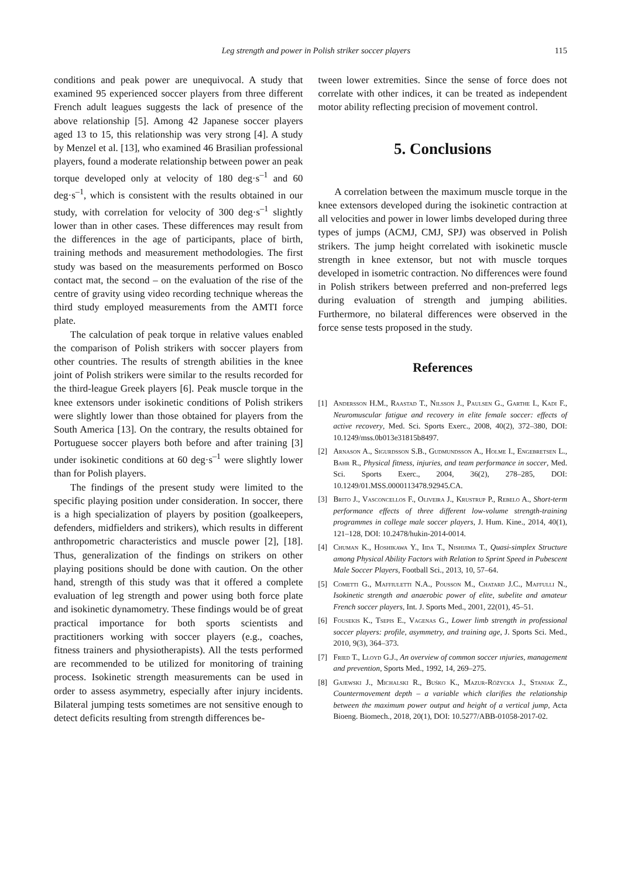Leg strength and power in Polish striker soccer players 115
conditions and peak power are unequivocal. A study that examined 95 experienced soccer players from three different French adult leagues suggests the lack of presence of the above relationship [5]. Among 42 Japanese soccer players aged 13 to 15, this relationship was very strong [4]. A study by Menzel et al. [13], who examined 46 Brasilian professional players, found a moderate relationship between power an peak torque developed only at velocity of 180 deg·s<sup>–1</sup> and 60 deg·s<sup>–1</sup>, which is consistent with the results obtained in our study, with correlation for velocity of 300 deg·s<sup>–1</sup> slightly lower than in other cases. These differences may result from the differences in the age of participants, place of birth, training methods and measurement methodologies. The first study was based on the measurements performed on Bosco contact mat, the second – on the evaluation of the rise of the centre of gravity using video recording technique whereas the third study employed measurements from the AMTI force plate.
The calculation of peak torque in relative values enabled the comparison of Polish strikers with soccer players from other countries. The results of strength abilities in the knee joint of Polish strikers were similar to the results recorded for the third-league Greek players [6]. Peak muscle torque in the knee extensors under isokinetic conditions of Polish strikers were slightly lower than those obtained for players from the South America [13]. On the contrary, the results obtained for Portuguese soccer players both before and after training [3] under isokinetic conditions at 60 deg·s<sup>–1</sup> were slightly lower than for Polish players.
The findings of the present study were limited to the specific playing position under consideration. In soccer, there is a high specialization of players by position (goalkeepers, defenders, midfielders and strikers), which results in different anthropometric characteristics and muscle power [2], [18]. Thus, generalization of the findings on strikers on other playing positions should be done with caution. On the other hand, strength of this study was that it offered a complete evaluation of leg strength and power using both force plate and isokinetic dynamometry. These findings would be of great practical importance for both sports scientists and practitioners working with soccer players (e.g., coaches, fitness trainers and physiotherapists). All the tests performed are recommended to be utilized for monitoring of training process. Isokinetic strength measurements can be used in order to assess asymmetry, especially after injury incidents. Bilateral jumping tests sometimes are not sensitive enough to detect deficits resulting from strength differences be-
tween lower extremities. Since the sense of force does not correlate with other indices, it can be treated as independent motor ability reflecting precision of movement control.
5. Conclusions
A correlation between the maximum muscle torque in the knee extensors developed during the isokinetic contraction at all velocities and power in lower limbs developed during three types of jumps (ACMJ, CMJ, SPJ) was observed in Polish strikers. The jump height correlated with isokinetic muscle strength in knee extensor, but not with muscle torques developed in isometric contraction. No differences were found in Polish strikers between preferred and non-preferred legs during evaluation of strength and jumping abilities. Furthermore, no bilateral differences were observed in the force sense tests proposed in the study.
References
[1] Andersson H.M., Raastad T., Nilsson J., Paulsen G., Garthe I., Kadi F., Neuromuscular fatigue and recovery in elite female soccer: effects of active recovery, Med. Sci. Sports Exerc., 2008, 40(2), 372–380, DOI: 10.1249/mss.0b013e31815b8497.
[2] Arnason A., Sigurdsson S.B., Gudmundsson A., Holme I., Engebretsen L., Bahr R., Physical fitness, injuries, and team performance in soccer, Med. Sci. Sports Exerc., 2004, 36(2), 278–285, DOI: 10.1249/01.MSS.0000113478.92945.CA.
[3] Brito J., Vasconcellos F., Oliveira J., Krustrup P., Rebelo A., Short-term performance effects of three different low-volume strength-training programmes in college male soccer players, J. Hum. Kine., 2014, 40(1), 121–128, DOI: 10.2478/hukin-2014-0014.
[4] Chuman K., Hoshikawa Y., Iida T., Nishijima T., Quasi-simplex Structure among Physical Ability Factors with Relation to Sprint Speed in Pubescent Male Soccer Players, Football Sci., 2013, 10, 57–64.
[5] Cometti G., Maffiuletti N.A., Pousson M., Chatard J.C., Maffulli N., Isokinetic strength and anaerobic power of elite, subelite and amateur French soccer players, Int. J. Sports Med., 2001, 22(01), 45–51.
[6] Fousekis K., Tsepis E., Vagenas G., Lower limb strength in professional soccer players: profile, asymmetry, and training age, J. Sports Sci. Med., 2010, 9(3), 364–373.
[7] Fried T., Lloyd G.J., An overview of common soccer ınjuries, management and prevention, Sports Med., 1992, 14, 269–275.
[8] Gajewski J., Michalski R., Buśko K., Mazur-Różycka J., Staniak Z., Countermovement depth – a variable which clarifies the relationship between the maximum power output and height of a vertical jump, Acta Bioeng. Biomech., 2018, 20(1), DOI: 10.5277/ABB-01058-2017-02.